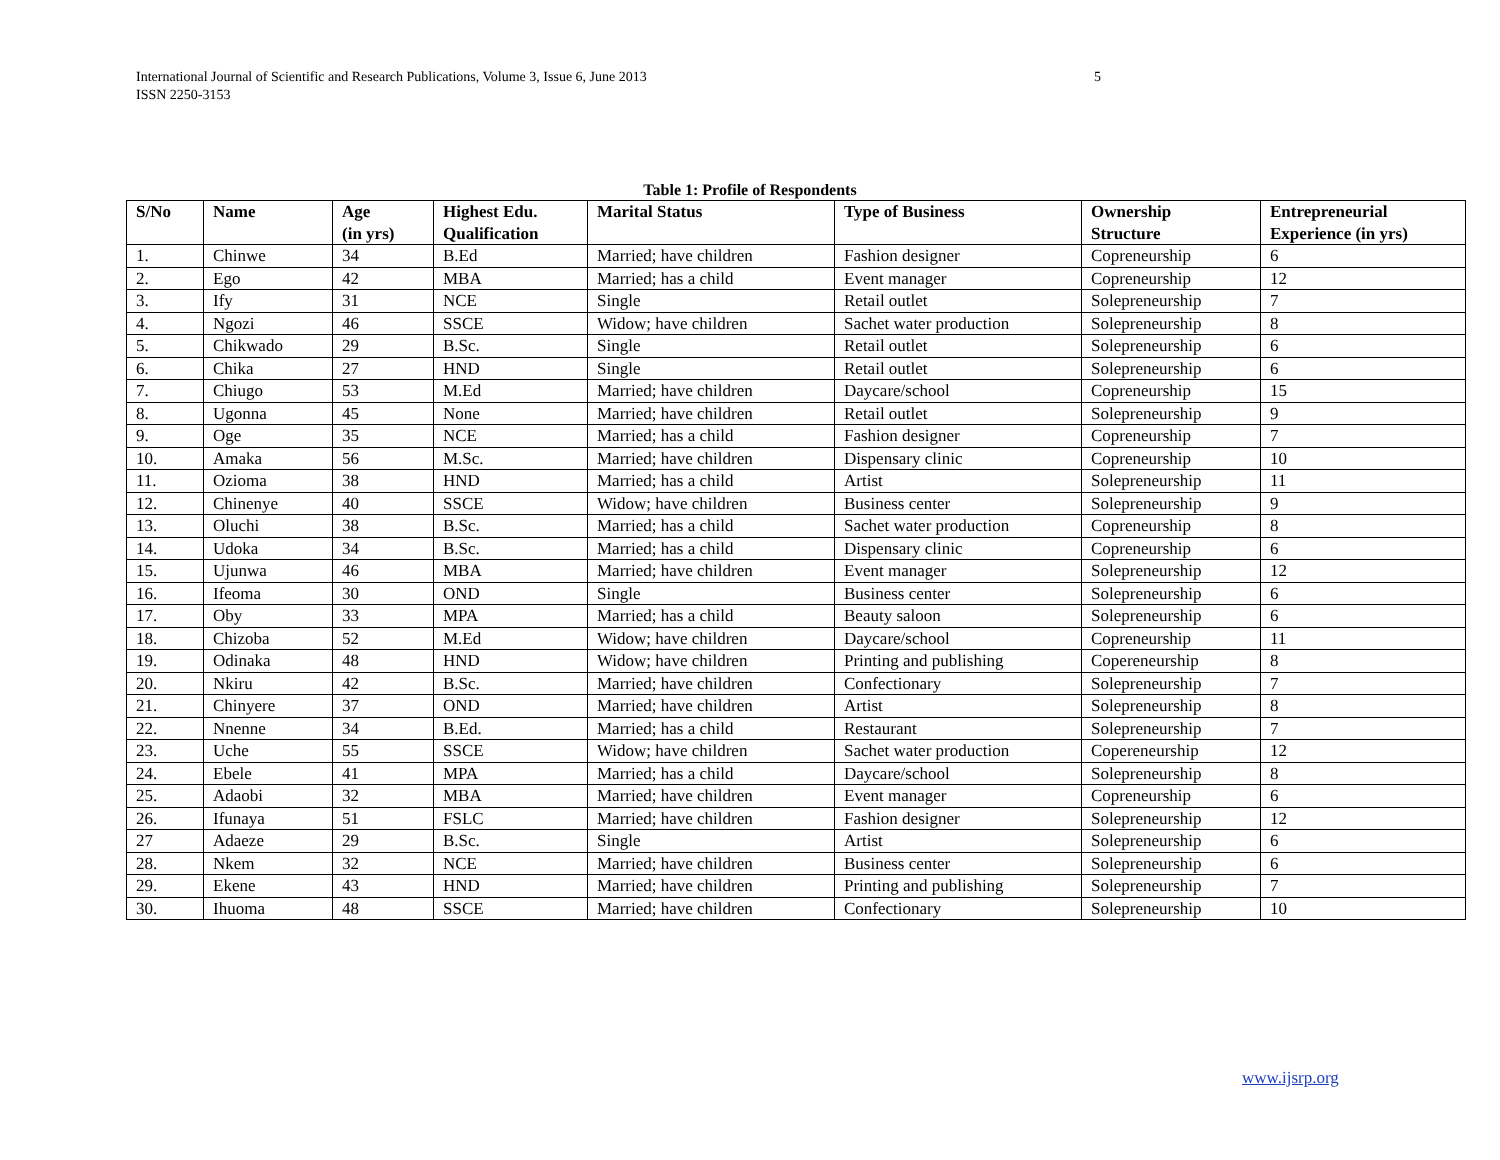5 International Journal of Scientific and Research Publications, Volume 3, Issue 6, June 2013
ISSN 2250-3153
Table 1: Profile of Respondents
| S/No | Name | Age (in yrs) | Highest Edu. Qualification | Marital Status | Type of Business | Ownership Structure | Entrepreneurial Experience (in yrs) |
| --- | --- | --- | --- | --- | --- | --- | --- |
| 1. | Chinwe | 34 | B.Ed | Married; have children | Fashion designer | Copreneurship | 6 |
| 2. | Ego | 42 | MBA | Married; has a child | Event manager | Copreneurship | 12 |
| 3. | Ify | 31 | NCE | Single | Retail outlet | Solepreneurship | 7 |
| 4. | Ngozi | 46 | SSCE | Widow; have children | Sachet water production | Solepreneurship | 8 |
| 5. | Chikwado | 29 | B.Sc. | Single | Retail outlet | Solepreneurship | 6 |
| 6. | Chika | 27 | HND | Single | Retail outlet | Solepreneurship | 6 |
| 7. | Chiugo | 53 | M.Ed | Married; have children | Daycare/school | Copreneurship | 15 |
| 8. | Ugonna | 45 | None | Married; have children | Retail outlet | Solepreneurship | 9 |
| 9. | Oge | 35 | NCE | Married; has a child | Fashion designer | Copreneurship | 7 |
| 10. | Amaka | 56 | M.Sc. | Married; have children | Dispensary clinic | Copreneurship | 10 |
| 11. | Ozioma | 38 | HND | Married; has a child | Artist | Solepreneurship | 11 |
| 12. | Chinenye | 40 | SSCE | Widow; have children | Business center | Solepreneurship | 9 |
| 13. | Oluchi | 38 | B.Sc. | Married; has a child | Sachet water production | Copreneurship | 8 |
| 14. | Udoka | 34 | B.Sc. | Married; has a child | Dispensary clinic | Copreneurship | 6 |
| 15. | Ujunwa | 46 | MBA | Married; have children | Event manager | Solepreneurship | 12 |
| 16. | Ifeoma | 30 | OND | Single | Business center | Solepreneurship | 6 |
| 17. | Oby | 33 | MPA | Married; has a child | Beauty saloon | Solepreneurship | 6 |
| 18. | Chizoba | 52 | M.Ed | Widow; have children | Daycare/school | Copreneurship | 11 |
| 19. | Odinaka | 48 | HND | Widow; have children | Printing and publishing | Copereneurship | 8 |
| 20. | Nkiru | 42 | B.Sc. | Married; have children | Confectionary | Solepreneurship | 7 |
| 21. | Chinyere | 37 | OND | Married; have children | Artist | Solepreneurship | 8 |
| 22. | Nnenne | 34 | B.Ed. | Married; has a child | Restaurant | Solepreneurship | 7 |
| 23. | Uche | 55 | SSCE | Widow; have children | Sachet water production | Copereneurship | 12 |
| 24. | Ebele | 41 | MPA | Married; has a child | Daycare/school | Solepreneurship | 8 |
| 25. | Adaobi | 32 | MBA | Married; have children | Event manager | Copreneurship | 6 |
| 26. | Ifunaya | 51 | FSLC | Married; have children | Fashion designer | Solepreneurship | 12 |
| 27 | Adaeze | 29 | B.Sc. | Single | Artist | Solepreneurship | 6 |
| 28. | Nkem | 32 | NCE | Married; have children | Business center | Solepreneurship | 6 |
| 29. | Ekene | 43 | HND | Married; have children | Printing and publishing | Solepreneurship | 7 |
| 30. | Ihuoma | 48 | SSCE | Married; have children | Confectionary | Solepreneurship | 10 |
www.ijsrp.org